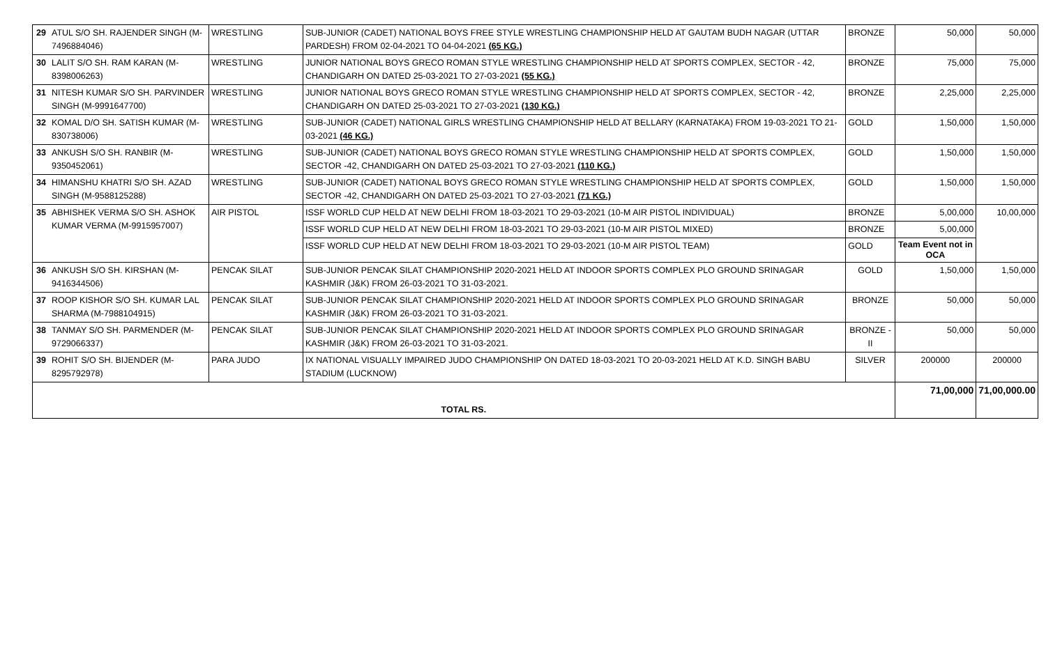| 29 | ATUL S/O SH. RAJENDER SINGH (M-7496884046) | WRESTLING | SUB-JUNIOR (CADET) NATIONAL BOYS FREE STYLE WRESTLING CHAMPIONSHIP HELD AT GAUTAM BUDH NAGAR (UTTAR PARDESH) FROM 02-04-2021 TO 04-04-2021 (65 KG.) | BRONZE | 50,000 | 50,000 |
| 30 | LALIT S/O SH. RAM KARAN (M-8398006263) | WRESTLING | JUNIOR NATIONAL BOYS GRECO ROMAN STYLE WRESTLING CHAMPIONSHIP HELD AT SPORTS COMPLEX, SECTOR - 42, CHANDIGARH ON DATED 25-03-2021 TO 27-03-2021 (55 KG.) | BRONZE | 75,000 | 75,000 |
| 31 | NITESH KUMAR S/O SH. PARVINDER SINGH (M-9991647700) | WRESTLING | JUNIOR NATIONAL BOYS GRECO ROMAN STYLE WRESTLING CHAMPIONSHIP HELD AT SPORTS COMPLEX, SECTOR - 42, CHANDIGARH ON DATED 25-03-2021 TO 27-03-2021 (130 KG.) | BRONZE | 2,25,000 | 2,25,000 |
| 32 | KOMAL D/O SH. SATISH KUMAR (M-830738006) | WRESTLING | SUB-JUNIOR (CADET) NATIONAL GIRLS WRESTLING CHAMPIONSHIP HELD AT BELLARY (KARNATAKA) FROM 19-03-2021 TO 21-03-2021 (46 KG.) | GOLD | 1,50,000 | 1,50,000 |
| 33 | ANKUSH S/O SH. RANBIR (M-9350452061) | WRESTLING | SUB-JUNIOR (CADET) NATIONAL BOYS GRECO ROMAN STYLE WRESTLING CHAMPIONSHIP HELD AT SPORTS COMPLEX, SECTOR -42, CHANDIGARH ON DATED 25-03-2021 TO 27-03-2021 (110 KG.) | GOLD | 1,50,000 | 1,50,000 |
| 34 | HIMANSHU KHATRI S/O SH. AZAD SINGH (M-9588125288) | WRESTLING | SUB-JUNIOR (CADET) NATIONAL BOYS GRECO ROMAN STYLE WRESTLING CHAMPIONSHIP HELD AT SPORTS COMPLEX, SECTOR -42, CHANDIGARH ON DATED 25-03-2021 TO 27-03-2021 (71 KG.) | GOLD | 1,50,000 | 1,50,000 |
| 35 | ABHISHEK VERMA S/O SH. ASHOK KUMAR VERMA (M-9915957007) | AIR PISTOL | ISSF WORLD CUP HELD AT NEW DELHI FROM 18-03-2021 TO 29-03-2021 (10-M AIR PISTOL INDIVIDUAL) | BRONZE | 5,00,000 | 10,00,000 |
| | | | ISSF WORLD CUP HELD AT NEW DELHI FROM 18-03-2021 TO 29-03-2021 (10-M AIR PISTOL MIXED) | BRONZE | 5,00,000 | |
| | | | ISSF WORLD CUP HELD AT NEW DELHI FROM 18-03-2021 TO 29-03-2021 (10-M AIR PISTOL TEAM) | GOLD | Team Event not in OCA | |
| 36 | ANKUSH S/O SH. KIRSHAN (M-9416344506) | PENCAK SILAT | SUB-JUNIOR PENCAK SILAT CHAMPIONSHIP 2020-2021 HELD AT INDOOR SPORTS COMPLEX PLO GROUND SRINAGAR KASHMIR (J&K) FROM 26-03-2021 TO 31-03-2021. | GOLD | 1,50,000 | 1,50,000 |
| 37 | ROOP KISHOR S/O SH. KUMAR LAL SHARMA (M-7988104915) | PENCAK SILAT | SUB-JUNIOR PENCAK SILAT CHAMPIONSHIP 2020-2021 HELD AT INDOOR SPORTS COMPLEX PLO GROUND SRINAGAR KASHMIR (J&K) FROM 26-03-2021 TO 31-03-2021. | BRONZE | 50,000 | 50,000 |
| 38 | TANMAY S/O SH. PARMENDER (M-9729066337) | PENCAK SILAT | SUB-JUNIOR PENCAK SILAT CHAMPIONSHIP 2020-2021 HELD AT INDOOR SPORTS COMPLEX PLO GROUND SRINAGAR KASHMIR (J&K) FROM 26-03-2021 TO 31-03-2021. | BRONZE - II | 50,000 | 50,000 |
| 39 | ROHIT S/O SH. BIJENDER (M-8295792978) | PARA JUDO | IX NATIONAL VISUALLY IMPAIRED JUDO CHAMPIONSHIP ON DATED 18-03-2021 TO 20-03-2021 HELD AT K.D. SINGH BABU STADIUM (LUCKNOW) | SILVER | 200000 | 200000 |
| TOTAL RS. | | | | | 71,00,000 | 71,00,000.00 |